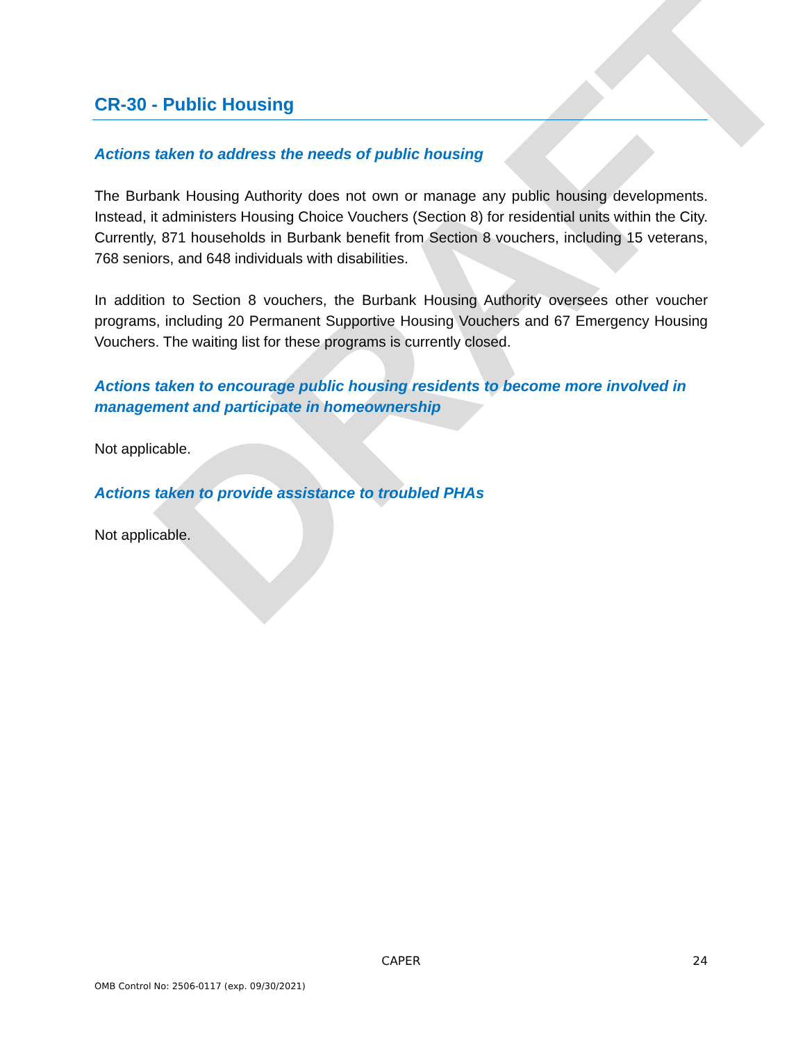DRAFT
CR-30 - Public Housing
Actions taken to address the needs of public housing
The Burbank Housing Authority does not own or manage any public housing developments. Instead, it administers Housing Choice Vouchers (Section 8) for residential units within the City. Currently, 871 households in Burbank benefit from Section 8 vouchers, including 15 veterans, 768 seniors, and 648 individuals with disabilities.
In addition to Section 8 vouchers, the Burbank Housing Authority oversees other voucher programs, including 20 Permanent Supportive Housing Vouchers and 67 Emergency Housing Vouchers. The waiting list for these programs is currently closed.
Actions taken to encourage public housing residents to become more involved in management and participate in homeownership
Not applicable.
Actions taken to provide assistance to troubled PHAs
Not applicable.
CAPER
24
OMB Control No: 2506-0117 (exp. 09/30/2021)